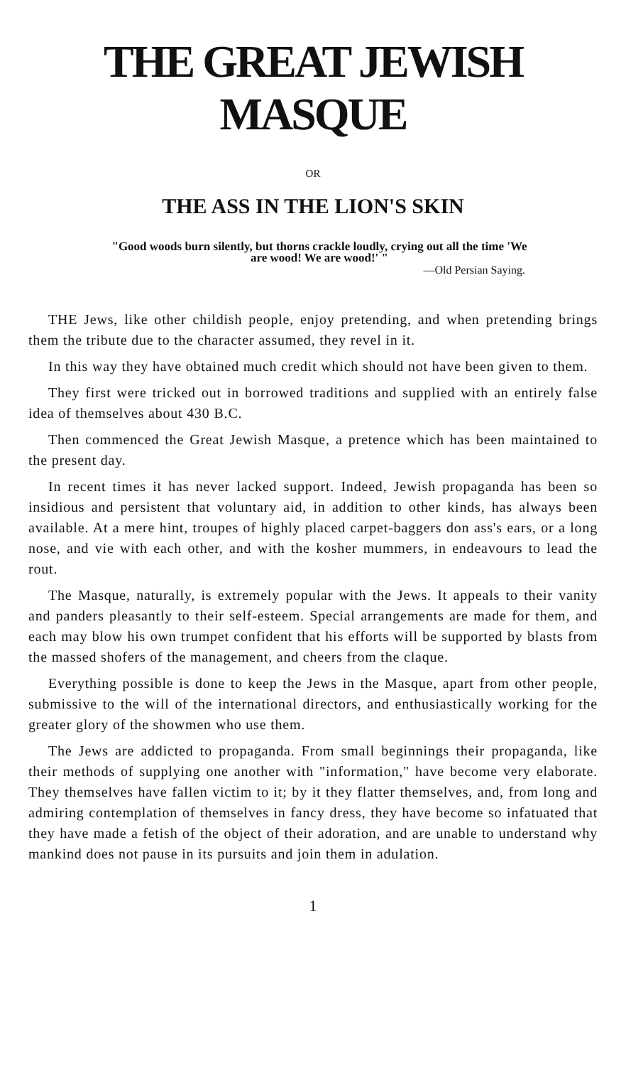THE GREAT JEWISH MASQUE
OR
THE ASS IN THE LION'S SKIN
"Good woods burn silently, but thorns crackle loudly, crying out all the time 'We are wood! We are wood!' "
—Old Persian Saying.
THE Jews, like other childish people, enjoy pretending, and when pretending brings them the tribute due to the character assumed, they revel in it.
In this way they have obtained much credit which should not have been given to them.
They first were tricked out in borrowed traditions and supplied with an entirely false idea of themselves about 430 B.C.
Then commenced the Great Jewish Masque, a pretence which has been maintained to the present day.
In recent times it has never lacked support. Indeed, Jewish propaganda has been so insidious and persistent that voluntary aid, in addition to other kinds, has always been available. At a mere hint, troupes of highly placed carpet-baggers don ass's ears, or a long nose, and vie with each other, and with the kosher mummers, in endeavours to lead the rout.
The Masque, naturally, is extremely popular with the Jews. It appeals to their vanity and panders pleasantly to their self-esteem. Special arrangements are made for them, and each may blow his own trumpet confident that his efforts will be supported by blasts from the massed shofers of the management, and cheers from the claque.
Everything possible is done to keep the Jews in the Masque, apart from other people, submissive to the will of the international directors, and enthusiastically working for the greater glory of the showmen who use them.
The Jews are addicted to propaganda. From small beginnings their propaganda, like their methods of supplying one another with "information," have become very elaborate. They themselves have fallen victim to it; by it they flatter themselves, and, from long and admiring contemplation of themselves in fancy dress, they have become so infatuated that they have made a fetish of the object of their adoration, and are unable to understand why mankind does not pause in its pursuits and join them in adulation.
1